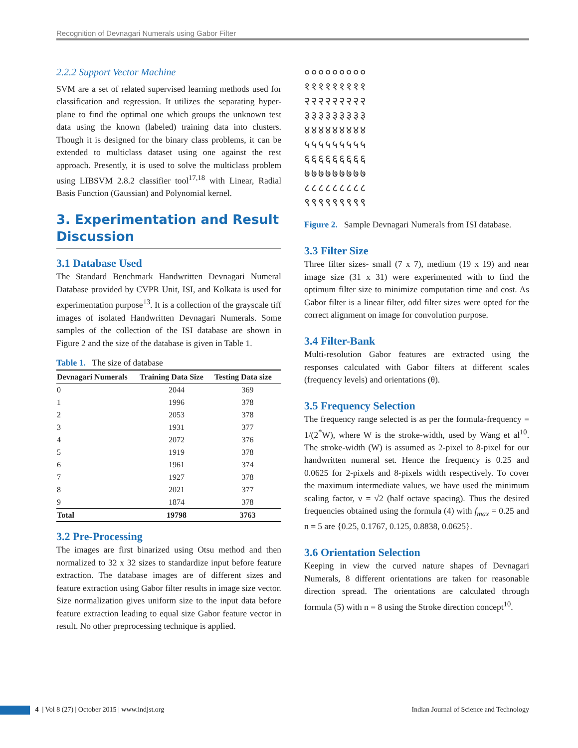Recognition of Devnagari Numerals using Gabor Filter
2.2.2 Support Vector Machine
SVM are a set of related supervised learning methods used for classification and regression. It utilizes the separating hyper-plane to find the optimal one which groups the unknown test data using the known (labeled) training data into clusters. Though it is designed for the binary class problems, it can be extended to multiclass dataset using one against the rest approach. Presently, it is used to solve the multiclass problem using LIBSVM 2.8.2 classifier tool<sup>17,18</sup> with Linear, Radial Basis Function (Gaussian) and Polynomial kernel.
3. Experimentation and Result Discussion
3.1 Database Used
The Standard Benchmark Handwritten Devnagari Numeral Database provided by CVPR Unit, ISI, and Kolkata is used for experimentation purpose<sup>13</sup>. It is a collection of the grayscale tiff images of isolated Handwritten Devnagari Numerals. Some samples of the collection of the ISI database are shown in Figure 2 and the size of the database is given in Table 1.
Table 1. The size of database
| Devnagari Numerals | Training Data Size | Testing Data size |
| --- | --- | --- |
| 0 | 2044 | 369 |
| 1 | 1996 | 378 |
| 2 | 2053 | 378 |
| 3 | 1931 | 377 |
| 4 | 2072 | 376 |
| 5 | 1919 | 378 |
| 6 | 1961 | 374 |
| 7 | 1927 | 378 |
| 8 | 2021 | 377 |
| 9 | 1874 | 378 |
| Total | 19798 | 3763 |
3.2 Pre-Processing
The images are first binarized using Otsu method and then normalized to 32 x 32 sizes to standardize input before feature extraction. The database images are of different sizes and feature extraction using Gabor filter results in image size vector. Size normalization gives uniform size to the input data before feature extraction leading to equal size Gabor feature vector in result. No other preprocessing technique is applied.
०००००००००
१११११११११
२२२२२२२२२
३३३३३३३३३
४४४४४४४४४
५५५५५५५५५
६६६६६६६६६
७७७७७७७७७
८८८८८८८८८
९९९९९९९९९
Figure 2. Sample Devnagari Numerals from ISI database.
3.3 Filter Size
Three filter sizes- small (7 x 7), medium (19 x 19) and near image size (31 x 31) were experimented with to find the optimum filter size to minimize computation time and cost. As Gabor filter is a linear filter, odd filter sizes were opted for the correct alignment on image for convolution purpose.
3.4 Filter-Bank
Multi-resolution Gabor features are extracted using the responses calculated with Gabor filters at different scales (frequency levels) and orientations (θ).
3.5 Frequency Selection
The frequency range selected is as per the formula-frequency = 1/(2<sup>*</sup>W), where W is the stroke-width, used by Wang et al<sup>10</sup>. The stroke-width (W) is assumed as 2-pixel to 8-pixel for our handwritten numeral set. Hence the frequency is 0.25 and 0.0625 for 2-pixels and 8-pixels width respectively. To cover the maximum intermediate values, we have used the minimum scaling factor, ν = √2 (half octave spacing). Thus the desired frequencies obtained using the formula (4) with f<sub>max</sub> = 0.25 and n = 5 are {0.25, 0.1767, 0.125, 0.8838, 0.0625}.
3.6 Orientation Selection
Keeping in view the curved nature shapes of Devnagari Numerals, 8 different orientations are taken for reasonable direction spread. The orientations are calculated through formula (5) with n = 8 using the Stroke direction concept<sup>10</sup>.
4 | Vol 8 (27) | October 2015 | www.indjst.org Indian Journal of Science and Technology